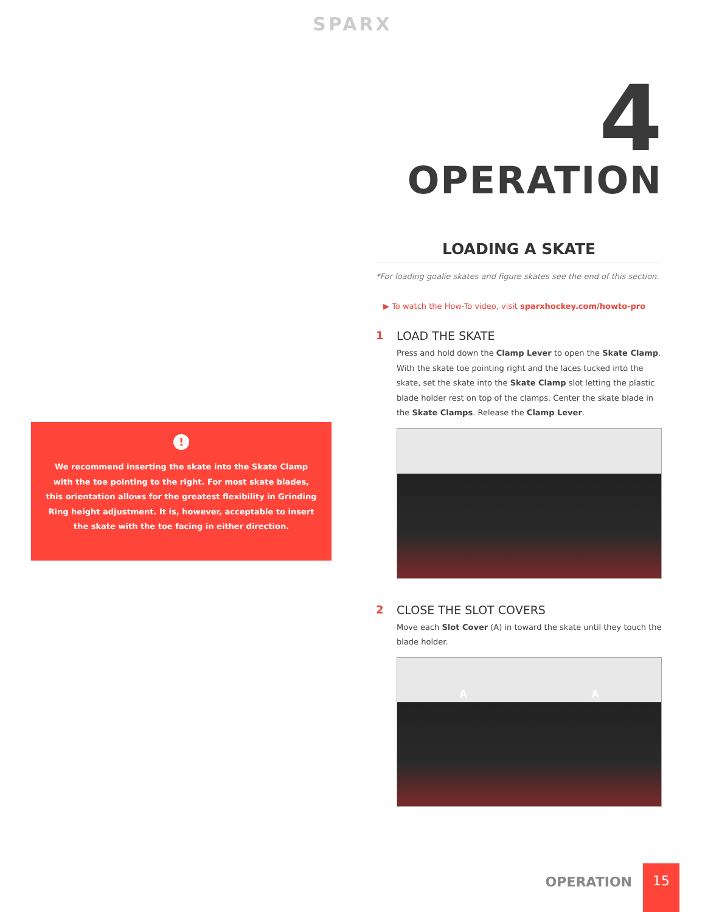SPARX
4 OPERATION
!
We recommend inserting the skate into the Skate Clamp with the toe pointing to the right. For most skate blades, this orientation allows for the greatest flexibility in Grinding Ring height adjustment. It is, however, acceptable to insert the skate with the toe facing in either direction.
LOADING A SKATE
*For loading goalie skates and figure skates see the end of this section.
▶ To watch the How-To video, visit sparxhockey.com/howto-pro
1 LOAD THE SKATE
Press and hold down the Clamp Lever to open the Skate Clamp. With the skate toe pointing right and the laces tucked into the skate, set the skate into the Skate Clamp slot letting the plastic blade holder rest on top of the clamps. Center the skate blade in the Skate Clamps. Release the Clamp Lever.
2 CLOSE THE SLOT COVERS
Move each Slot Cover (A) in toward the skate until they touch the blade holder.
A A
OPERATION
15